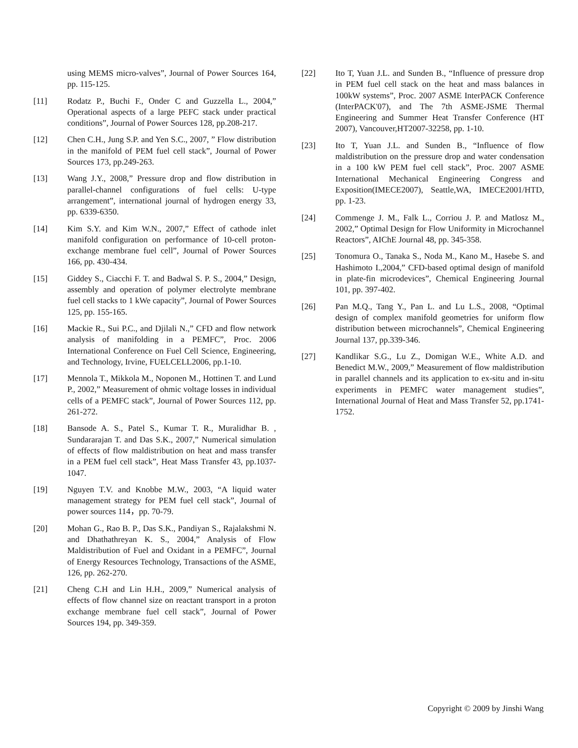using MEMS micro-valves”, Journal of Power Sources 164, pp. 115-125.
[11] Rodatz P., Buchi F., Onder C and Guzzella L., 2004,” Operational aspects of a large PEFC stack under practical conditions”, Journal of Power Sources 128, pp.208-217.
[12] Chen C.H., Jung S.P. and Yen S.C., 2007, ” Flow distribution in the manifold of PEM fuel cell stack”, Journal of Power Sources 173, pp.249-263.
[13] Wang J.Y., 2008,” Pressure drop and flow distribution in parallel-channel configurations of fuel cells: U-type arrangement”, international journal of hydrogen energy 33, pp. 6339-6350.
[14] Kim S.Y. and Kim W.N., 2007,” Effect of cathode inlet manifold configuration on performance of 10-cell proton-exchange membrane fuel cell”, Journal of Power Sources 166, pp. 430-434.
[15] Giddey S., Ciacchi F. T. and Badwal S. P. S., 2004,” Design, assembly and operation of polymer electrolyte membrane fuel cell stacks to 1 kWe capacity”, Journal of Power Sources 125, pp. 155-165.
[16] Mackie R., Sui P.C., and Djilali N.,” CFD and flow network analysis of manifolding in a PEMFC”, Proc. 2006 International Conference on Fuel Cell Science, Engineering, and Technology, Irvine, FUELCELL2006, pp.1-10.
[17] Mennola T., Mikkola M., Noponen M., Hottinen T. and Lund P., 2002,” Measurement of ohmic voltage losses in individual cells of a PEMFC stack”, Journal of Power Sources 112, pp. 261-272.
[18] Bansode A. S., Patel S., Kumar T. R., Muralidhar B. , Sundararajan T. and Das S.K., 2007,” Numerical simulation of effects of flow maldistribution on heat and mass transfer in a PEM fuel cell stack”, Heat Mass Transfer 43, pp.1037-1047.
[19] Nguyen T.V. and Knobbe M.W., 2003, “A liquid water management strategy for PEM fuel cell stack”, Journal of power sources 114，pp. 70-79.
[20] Mohan G., Rao B. P., Das S.K., Pandiyan S., Rajalakshmi N. and Dhathathreyan K. S., 2004,” Analysis of Flow Maldistribution of Fuel and Oxidant in a PEMFC”, Journal of Energy Resources Technology, Transactions of the ASME, 126, pp. 262-270.
[21] Cheng C.H and Lin H.H., 2009,” Numerical analysis of effects of flow channel size on reactant transport in a proton exchange membrane fuel cell stack”, Journal of Power Sources 194, pp. 349-359.
[22] Ito T, Yuan J.L. and Sunden B., “Influence of pressure drop in PEM fuel cell stack on the heat and mass balances in 100kW systems”, Proc. 2007 ASME InterPACK Conference (InterPACK'07), and The 7th ASME-JSME Thermal Engineering and Summer Heat Transfer Conference (HT 2007), Vancouver,HT2007-32258, pp. 1-10.
[23] Ito T, Yuan J.L. and Sunden B., “Influence of flow maldistribution on the pressure drop and water condensation in a 100 kW PEM fuel cell stack”, Proc. 2007 ASME International Mechanical Engineering Congress and Exposition(IMECE2007), Seattle,WA, IMECE2001/HTD, pp. 1-23.
[24] Commenge J. M., Falk L., Corriou J. P. and Matlosz M., 2002,” Optimal Design for Flow Uniformity in Microchannel Reactors”, AIChE Journal 48, pp. 345-358.
[25] Tonomura O., Tanaka S., Noda M., Kano M., Hasebe S. and Hashimoto I.,2004,” CFD-based optimal design of manifold in plate-fin microdevices”, Chemical Engineering Journal 101, pp. 397-402.
[26] Pan M.Q., Tang Y., Pan L. and Lu L.S., 2008, “Optimal design of complex manifold geometries for uniform flow distribution between microchannels”, Chemical Engineering Journal 137, pp.339-346.
[27] Kandlikar S.G., Lu Z., Domigan W.E., White A.D. and Benedict M.W., 2009,” Measurement of flow maldistribution in parallel channels and its application to ex-situ and in-situ experiments in PEMFC water management studies”, International Journal of Heat and Mass Transfer 52, pp.1741-1752.
Copyright © 2009 by Jinshi Wang